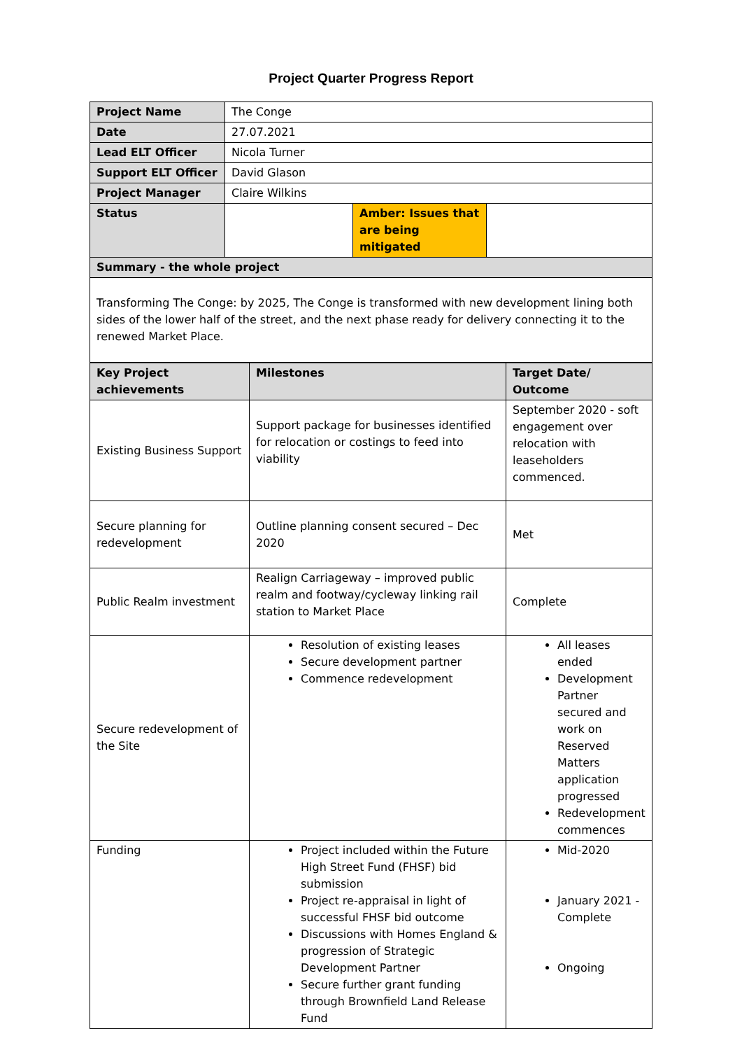Project Quarter Progress Report
| Project Name | The Conge | | |
| Date | 27.07.2021 | | |
| Lead ELT Officer | Nicola Turner | | |
| Support ELT Officer | David Glason | | |
| Project Manager | Claire Wilkins | | |
| Status | | Amber: Issues that are being mitigated | |
| Summary - the whole project | | | |
| Transforming The Conge: by 2025, The Conge is transformed with new development lining both sides of the lower half of the street, and the next phase ready for delivery connecting it to the renewed Market Place. | | | |
| Key Project achievements | Milestones | Target Date/ Outcome |
| Existing Business Support | Support package for businesses identified for relocation or costings to feed into viability | September 2020 - soft engagement over relocation with leaseholders commenced. |
| Secure planning for redevelopment | Outline planning consent secured – Dec 2020 | Met |
| Public Realm investment | Realign Carriageway – improved public realm and footway/cycleway linking rail station to Market Place | Complete |
| Secure redevelopment of the Site | Resolution of existing leases Secure development partner Commence redevelopment | All leases ended Development Partner secured and work on Reserved Matters application progressed Redevelopment commences |
| Funding | Project included within the Future High Street Fund (FHSF) bid submission Project re-appraisal in light of successful FHSF bid outcome Discussions with Homes England & progression of Strategic Development Partner Secure further grant funding through Brownfield Land Release Fund | Mid-2020 January 2021 - Complete Ongoing |